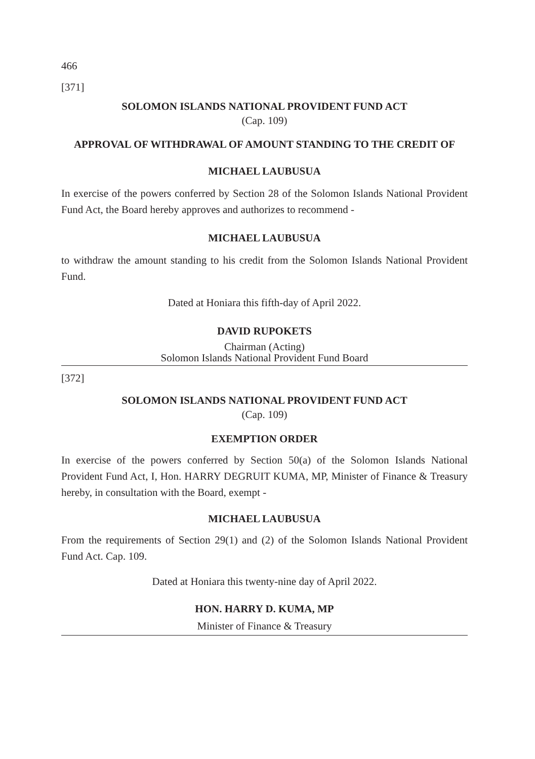466
[371]
SOLOMON ISLANDS NATIONAL PROVIDENT FUND ACT
(Cap. 109)
APPROVAL OF WITHDRAWAL OF AMOUNT STANDING TO THE CREDIT OF
MICHAEL LAUBUSUA
In exercise of the powers conferred by Section 28 of the Solomon Islands National Provident Fund Act, the Board hereby approves and authorizes to recommend -
MICHAEL LAUBUSUA
to withdraw the amount standing to his credit from the Solomon Islands National Provident Fund.
Dated at Honiara this fifth-day of April 2022.
DAVID RUPOKETS
Chairman (Acting)
Solomon Islands National Provident Fund Board
[372]
SOLOMON ISLANDS NATIONAL PROVIDENT FUND ACT
(Cap. 109)
EXEMPTION ORDER
In exercise of the powers conferred by Section 50(a) of the Solomon Islands National Provident Fund Act, I, Hon. HARRY DEGRUIT KUMA, MP, Minister of Finance & Treasury hereby, in consultation with the Board, exempt -
MICHAEL LAUBUSUA
From the requirements of Section 29(1) and (2) of the Solomon Islands National Provident Fund Act. Cap. 109.
Dated at Honiara this twenty-nine day of April 2022.
HON. HARRY D. KUMA, MP
Minister of Finance & Treasury